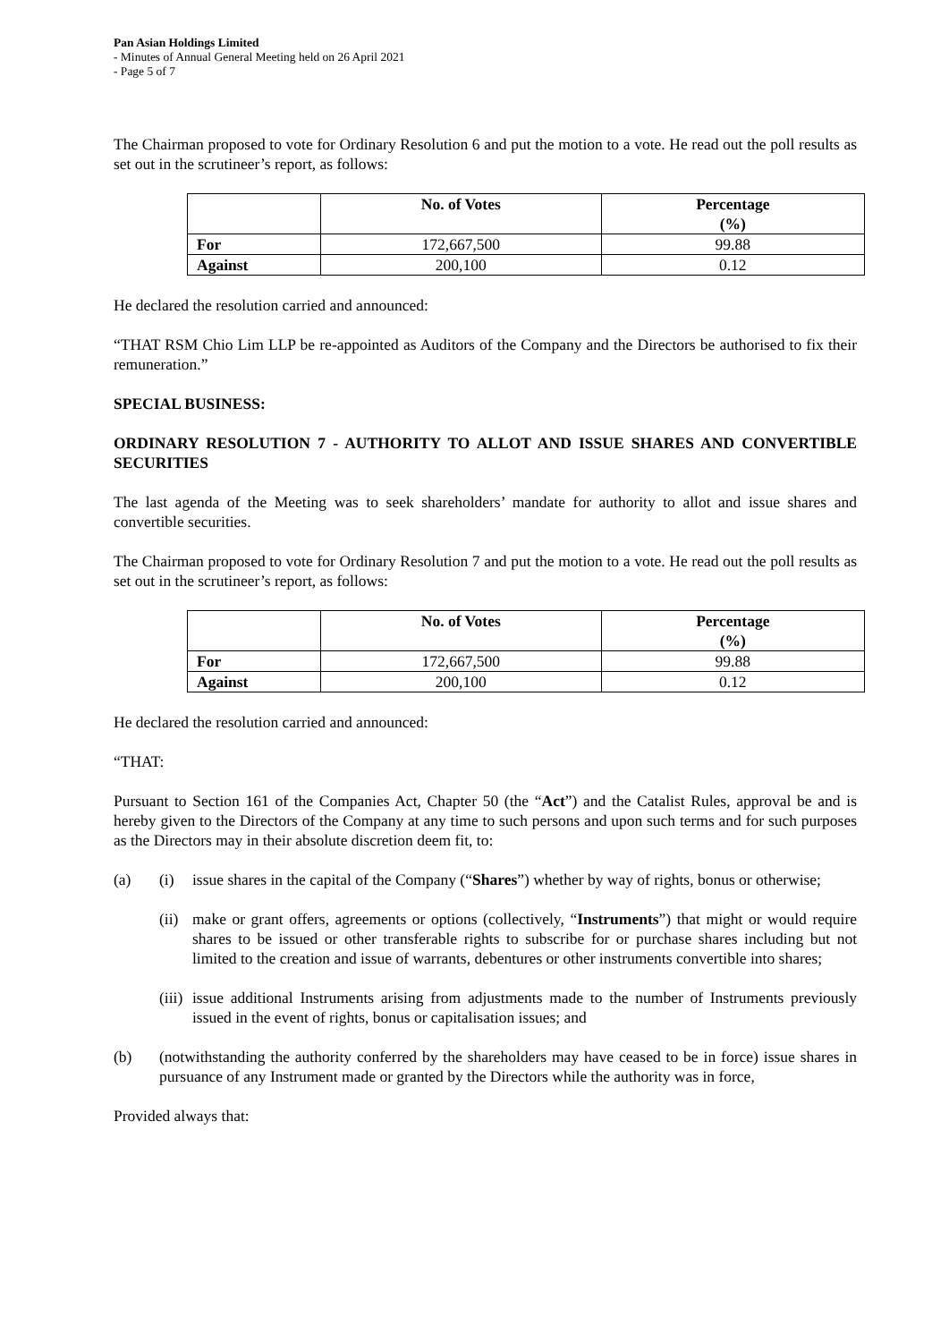Pan Asian Holdings Limited
- Minutes of Annual General Meeting held on 26 April 2021
- Page 5 of 7
The Chairman proposed to vote for Ordinary Resolution 6 and put the motion to a vote. He read out the poll results as set out in the scrutineer’s report, as follows:
| | No. of Votes | Percentage (%) |
| --- | --- | --- |
| For | 172,667,500 | 99.88 |
| Against | 200,100 | 0.12 |
He declared the resolution carried and announced:
“THAT RSM Chio Lim LLP be re-appointed as Auditors of the Company and the Directors be authorised to fix their remuneration.”
SPECIAL BUSINESS:
ORDINARY RESOLUTION 7 - AUTHORITY TO ALLOT AND ISSUE SHARES AND CONVERTIBLE SECURITIES
The last agenda of the Meeting was to seek shareholders’ mandate for authority to allot and issue shares and convertible securities.
The Chairman proposed to vote for Ordinary Resolution 7 and put the motion to a vote. He read out the poll results as set out in the scrutineer’s report, as follows:
| | No. of Votes | Percentage (%) |
| --- | --- | --- |
| For | 172,667,500 | 99.88 |
| Against | 200,100 | 0.12 |
He declared the resolution carried and announced:
“THAT:
Pursuant to Section 161 of the Companies Act, Chapter 50 (the “Act”) and the Catalist Rules, approval be and is hereby given to the Directors of the Company at any time to such persons and upon such terms and for such purposes as the Directors may in their absolute discretion deem fit, to:
(a) (i) issue shares in the capital of the Company (“Shares”) whether by way of rights, bonus or otherwise;
(ii) make or grant offers, agreements or options (collectively, “Instruments”) that might or would require shares to be issued or other transferable rights to subscribe for or purchase shares including but not limited to the creation and issue of warrants, debentures or other instruments convertible into shares;
(iii) issue additional Instruments arising from adjustments made to the number of Instruments previously issued in the event of rights, bonus or capitalisation issues; and
(b) (notwithstanding the authority conferred by the shareholders may have ceased to be in force) issue shares in pursuance of any Instrument made or granted by the Directors while the authority was in force,
Provided always that: